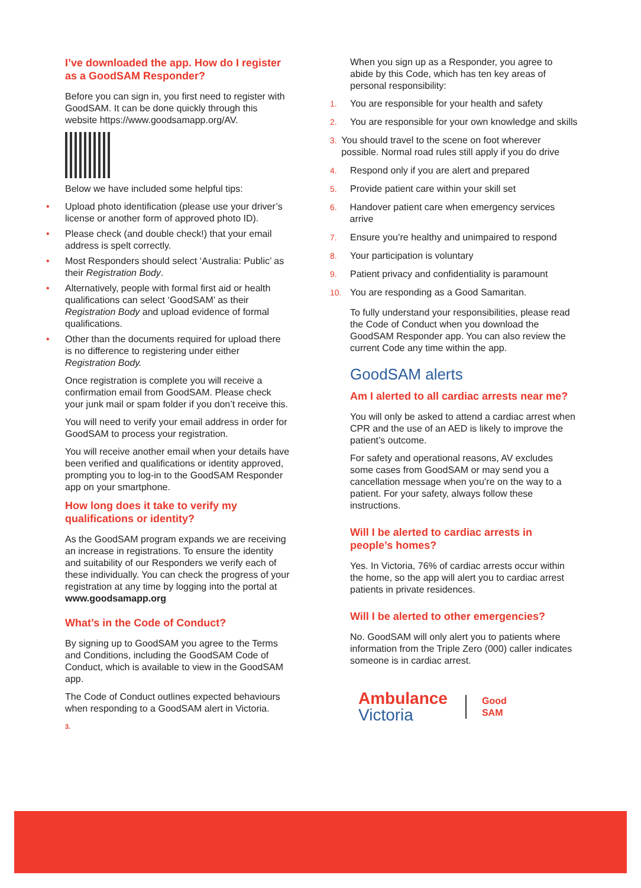I’ve downloaded the app. How do I register as a GoodSAM Responder?
Before you can sign in, you first need to register with GoodSAM. It can be done quickly through this website https://www.goodsamapp.org/AV.
Below we have included some helpful tips:
• Upload photo identification (please use your driver’s license or another form of approved photo ID).
• Please check (and double check!) that your email address is spelt correctly.
• Most Responders should select ‘Australia: Public’ as their Registration Body.
• Alternatively, people with formal first aid or health qualifications can select ‘GoodSAM’ as their Registration Body and upload evidence of formal qualifications.
• Other than the documents required for upload there is no difference to registering under either Registration Body.
Once registration is complete you will receive a confirmation email from GoodSAM. Please check your junk mail or spam folder if you don’t receive this.
You will need to verify your email address in order for GoodSAM to process your registration.
You will receive another email when your details have been verified and qualifications or identity approved, prompting you to log-in to the GoodSAM Responder app on your smartphone.
How long does it take to verify my qualifications or identity?
As the GoodSAM program expands we are receiving an increase in registrations. To ensure the identity and suitability of our Responders we verify each of these individually. You can check the progress of your registration at any time by logging into the portal at www.goodsamapp.org
What’s in the Code of Conduct?
By signing up to GoodSAM you agree to the Terms and Conditions, including the GoodSAM Code of Conduct, which is available to view in the GoodSAM app.
The Code of Conduct outlines expected behaviours when responding to a GoodSAM alert in Victoria.
3.
When you sign up as a Responder, you agree to abide by this Code, which has ten key areas of personal responsibility:
1. You are responsible for your health and safety
2. You are responsible for your own knowledge and skills
3. You should travel to the scene on foot wherever possible. Normal road rules still apply if you do drive
4. Respond only if you are alert and prepared
5. Provide patient care within your skill set
6. Handover patient care when emergency services arrive
7. Ensure you’re healthy and unimpaired to respond
8. Your participation is voluntary
9. Patient privacy and confidentiality is paramount
10. You are responding as a Good Samaritan.
To fully understand your responsibilities, please read the Code of Conduct when you download the GoodSAM Responder app. You can also review the current Code any time within the app.
GoodSAM alerts
Am I alerted to all cardiac arrests near me?
You will only be asked to attend a cardiac arrest when CPR and the use of an AED is likely to improve the patient’s outcome.
For safety and operational reasons, AV excludes some cases from GoodSAM or may send you a cancellation message when you’re on the way to a patient. For your safety, always follow these instructions.
Will I be alerted to cardiac arrests in people’s homes?
Yes. In Victoria, 76% of cardiac arrests occur within the home, so the app will alert you to cardiac arrest patients in private residences.
Will I be alerted to other emergencies?
No. GoodSAM will only alert you to patients where information from the Triple Zero (000) caller indicates someone is in cardiac arrest.
Ambulance
Victoria
Good
SAM